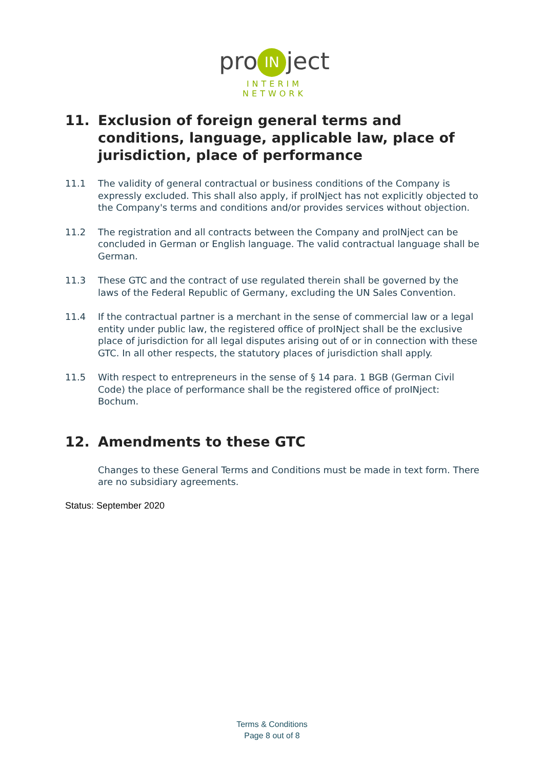pro IN ject
INTERIM NETWORK
11. Exclusion of foreign general terms and conditions, language, applicable law, place of jurisdiction, place of performance
11.1 The validity of general contractual or business conditions of the Company is expressly excluded. This shall also apply, if proINject has not explicitly objected to the Company's terms and conditions and/or provides services without objection.
11.2 The registration and all contracts between the Company and proINject can be concluded in German or English language. The valid contractual language shall be German.
11.3 These GTC and the contract of use regulated therein shall be governed by the laws of the Federal Republic of Germany, excluding the UN Sales Convention.
11.4 If the contractual partner is a merchant in the sense of commercial law or a legal entity under public law, the registered office of proINject shall be the exclusive place of jurisdiction for all legal disputes arising out of or in connection with these GTC. In all other respects, the statutory places of jurisdiction shall apply.
11.5 With respect to entrepreneurs in the sense of § 14 para. 1 BGB (German Civil Code) the place of performance shall be the registered office of proINject: Bochum.
12. Amendments to these GTC
Changes to these General Terms and Conditions must be made in text form. There are no subsidiary agreements.
Status: September 2020
Terms & Conditions
Page 8 out of 8